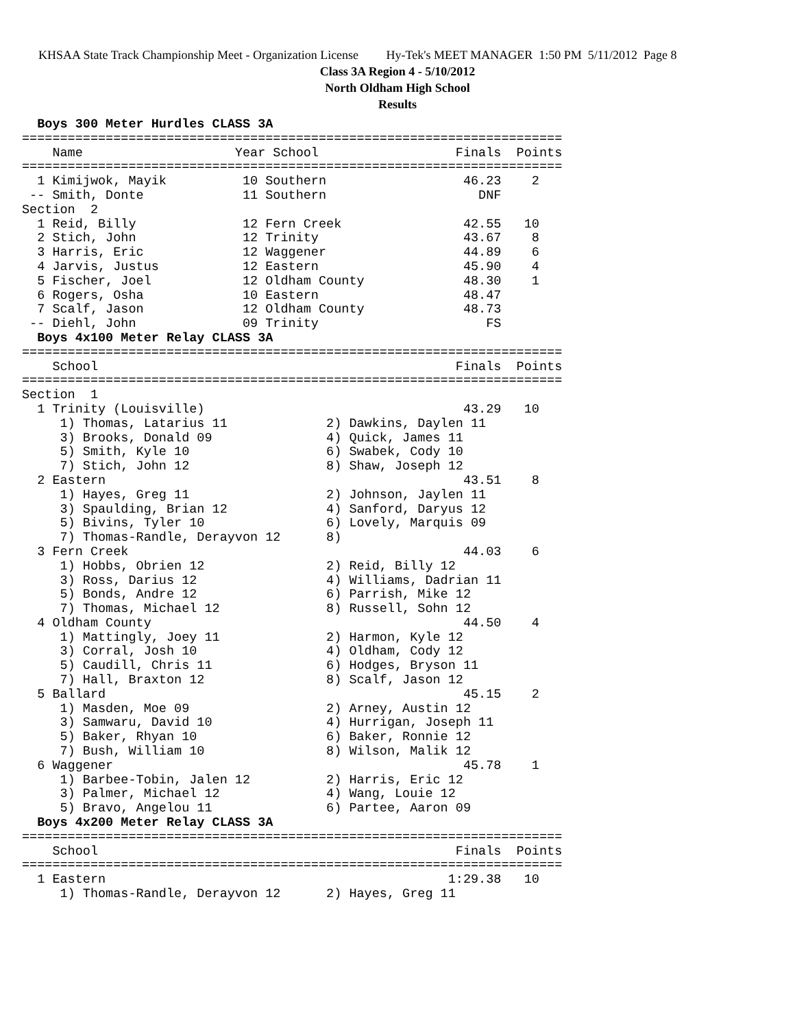KHSAA State Track Championship Meet - Organization License Hy-Tek's MEET MANAGER 1:50 PM 5/11/2012 Page 8
Class 3A Region 4 - 5/10/2012
North Oldham High School
Results
  Boys 300 Meter Hurdles CLASS 3A
=======================================================================
    Name                    Year School                  Finals  Points
=======================================================================
  1 Kimijwok, Mayik          10 Southern                  46.23    2
 -- Smith, Donte             11 Southern                    DNF
Section  2
  1 Reid, Billy              12 Fern Creek                42.55   10
  2 Stich, John              12 Trinity                   43.67    8
  3 Harris, Eric             12 Waggener                  44.89    6
  4 Jarvis, Justus           12 Eastern                   45.90    4
  5 Fischer, Joel            12 Oldham County             48.30    1
  6 Rogers, Osha             10 Eastern                   48.47
  7 Scalf, Jason             12 Oldham County             48.73
 -- Diehl, John              09 Trinity                      FS
  Boys 4x100 Meter Relay CLASS 3A
=======================================================================
    School                                               Finals  Points
=======================================================================
Section  1
  1 Trinity (Louisville)                                  43.29   10
     1) Thomas, Latarius 11             2) Dawkins, Daylen 11
     3) Brooks, Donald 09               4) Quick, James 11
     5) Smith, Kyle 10                  6) Swabek, Cody 10
     7) Stich, John 12                  8) Shaw, Joseph 12
  2 Eastern                                               43.51    8
     1) Hayes, Greg 11                  2) Johnson, Jaylen 11
     3) Spaulding, Brian 12             4) Sanford, Daryus 12
     5) Bivins, Tyler 10                6) Lovely, Marquis 09
     7) Thomas-Randle, Derayvon 12      8)
  3 Fern Creek                                            44.03    6
     1) Hobbs, Obrien 12                2) Reid, Billy 12
     3) Ross, Darius 12                 4) Williams, Dadrian 11
     5) Bonds, Andre 12                 6) Parrish, Mike 12
     7) Thomas, Michael 12              8) Russell, Sohn 12
  4 Oldham County                                         44.50    4
     1) Mattingly, Joey 11              2) Harmon, Kyle 12
     3) Corral, Josh 10                 4) Oldham, Cody 12
     5) Caudill, Chris 11               6) Hodges, Bryson 11
     7) Hall, Braxton 12                8) Scalf, Jason 12
  5 Ballard                                               45.15    2
     1) Masden, Moe 09                  2) Arney, Austin 12
     3) Samwaru, David 10               4) Hurrigan, Joseph 11
     5) Baker, Rhyan 10                 6) Baker, Ronnie 12
     7) Bush, William 10                8) Wilson, Malik 12
  6 Waggener                                              45.78    1
     1) Barbee-Tobin, Jalen 12          2) Harris, Eric 12
     3) Palmer, Michael 12              4) Wang, Louie 12
     5) Bravo, Angelou 11               6) Partee, Aaron 09
  Boys 4x200 Meter Relay CLASS 3A
=======================================================================
    School                                               Finals  Points
=======================================================================
  1 Eastern                                             1:29.38   10
     1) Thomas-Randle, Derayvon 12      2) Hayes, Greg 11